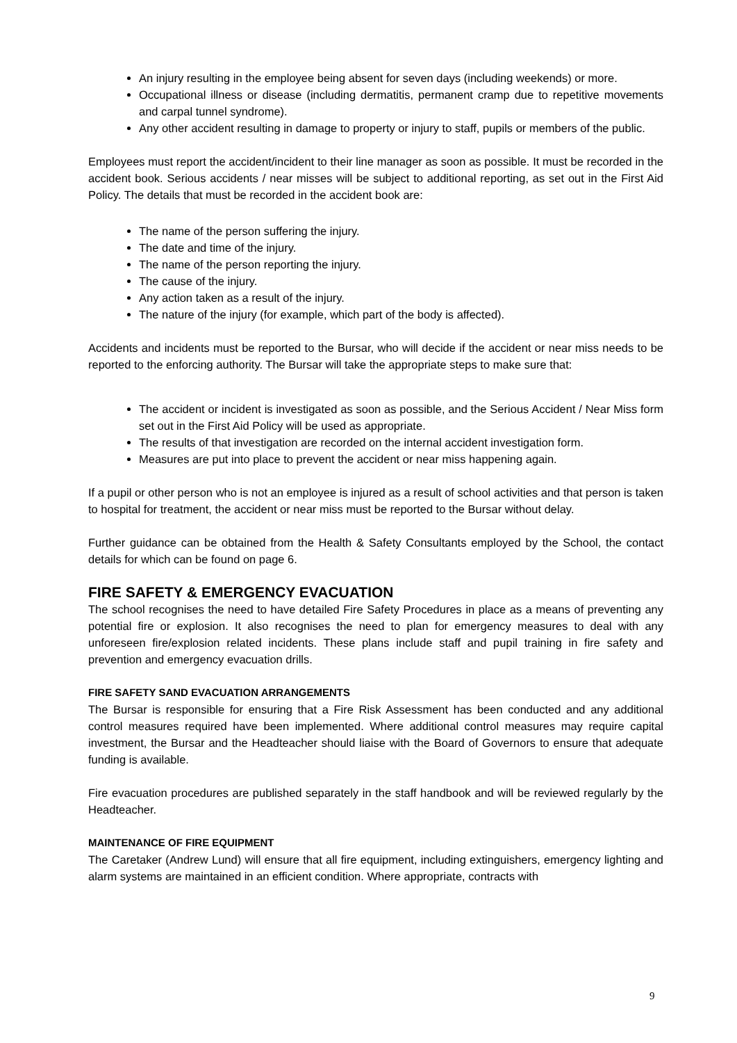An injury resulting in the employee being absent for seven days (including weekends) or more.
Occupational illness or disease (including dermatitis, permanent cramp due to repetitive movements and carpal tunnel syndrome).
Any other accident resulting in damage to property or injury to staff, pupils or members of the public.
Employees must report the accident/incident to their line manager as soon as possible. It must be recorded in the accident book. Serious accidents / near misses will be subject to additional reporting, as set out in the First Aid Policy. The details that must be recorded in the accident book are:
The name of the person suffering the injury.
The date and time of the injury.
The name of the person reporting the injury.
The cause of the injury.
Any action taken as a result of the injury.
The nature of the injury (for example, which part of the body is affected).
Accidents and incidents must be reported to the Bursar, who will decide if the accident or near miss needs to be reported to the enforcing authority. The Bursar will take the appropriate steps to make sure that:
The accident or incident is investigated as soon as possible, and the Serious Accident / Near Miss form set out in the First Aid Policy will be used as appropriate.
The results of that investigation are recorded on the internal accident investigation form.
Measures are put into place to prevent the accident or near miss happening again.
If a pupil or other person who is not an employee is injured as a result of school activities and that person is taken to hospital for treatment, the accident or near miss must be reported to the Bursar without delay.
Further guidance can be obtained from the Health & Safety Consultants employed by the School, the contact details for which can be found on page 6.
FIRE SAFETY & EMERGENCY EVACUATION
The school recognises the need to have detailed Fire Safety Procedures in place as a means of preventing any potential fire or explosion. It also recognises the need to plan for emergency measures to deal with any unforeseen fire/explosion related incidents. These plans include staff and pupil training in fire safety and prevention and emergency evacuation drills.
FIRE SAFETY SAND EVACUATION ARRANGEMENTS
The Bursar is responsible for ensuring that a Fire Risk Assessment has been conducted and any additional control measures required have been implemented. Where additional control measures may require capital investment, the Bursar and the Headteacher should liaise with the Board of Governors to ensure that adequate funding is available.
Fire evacuation procedures are published separately in the staff handbook and will be reviewed regularly by the Headteacher.
MAINTENANCE OF FIRE EQUIPMENT
The Caretaker (Andrew Lund) will ensure that all fire equipment, including extinguishers, emergency lighting and alarm systems are maintained in an efficient condition. Where appropriate, contracts with
9